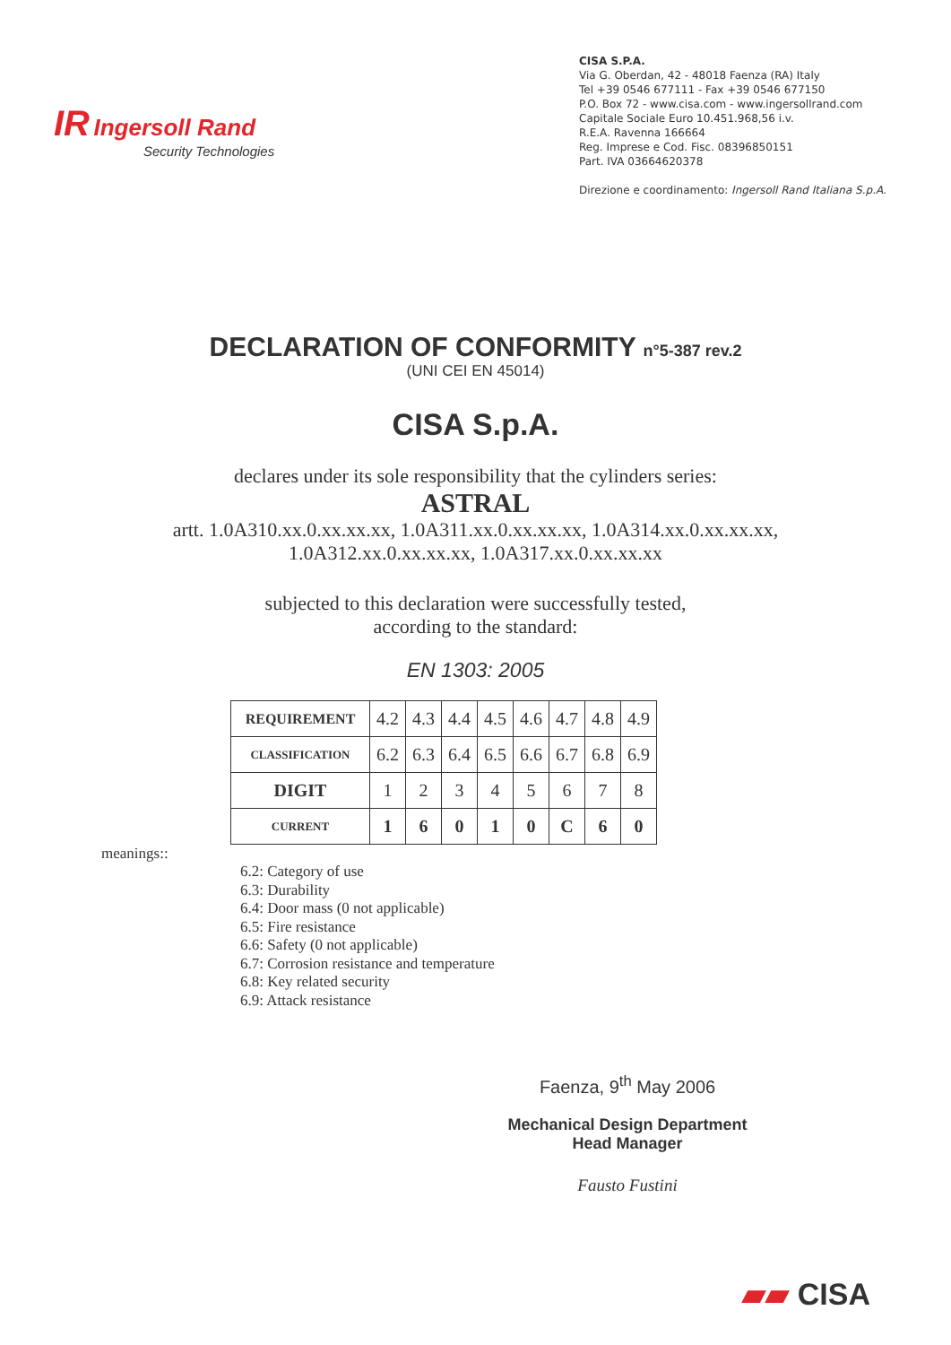IR Ingersoll Rand
Security Technologies
CISA S.P.A.
Via G. Oberdan, 42 - 48018 Faenza (RA) Italy
Tel +39 0546 677111 - Fax +39 0546 677150
P.O. Box 72 - www.cisa.com - www.ingersollrand.com
Capitale Sociale Euro 10.451.968,56 i.v.
R.E.A. Ravenna 166664
Reg. Imprese e Cod. Fisc. 08396850151
Part. IVA 03664620378
Direzione e coordinamento: Ingersoll Rand Italiana S.p.A.
DECLARATION OF CONFORMITY n°5-387 rev.2
(UNI CEI EN 45014)
CISA S.p.A.
declares under its sole responsibility that the cylinders series:
ASTRAL
artt. 1.0A310.xx.0.xx.xx.xx, 1.0A311.xx.0.xx.xx.xx, 1.0A314.xx.0.xx.xx.xx,
1.0A312.xx.0.xx.xx.xx, 1.0A317.xx.0.xx.xx.xx
subjected to this declaration were successfully tested,
according to the standard:
EN 1303: 2005
| REQUIREMENT | 4.2 | 4.3 | 4.4 | 4.5 | 4.6 | 4.7 | 4.8 | 4.9 |
| CLASSIFICATION | 6.2 | 6.3 | 6.4 | 6.5 | 6.6 | 6.7 | 6.8 | 6.9 |
| DIGIT | 1 | 2 | 3 | 4 | 5 | 6 | 7 | 8 |
| CURRENT | 1 | 6 | 0 | 1 | 0 | C | 6 | 0 |
meanings::
6.2: Category of use
6.3: Durability
6.4: Door mass (0 not applicable)
6.5: Fire resistance
6.6: Safety (0 not applicable)
6.7: Corrosion resistance and temperature
6.8: Key related security
6.9: Attack resistance
Faenza, 9<sup>th</sup> May 2006
Mechanical Design Department
Head Manager
Fausto Fustini
▰▰ CISA